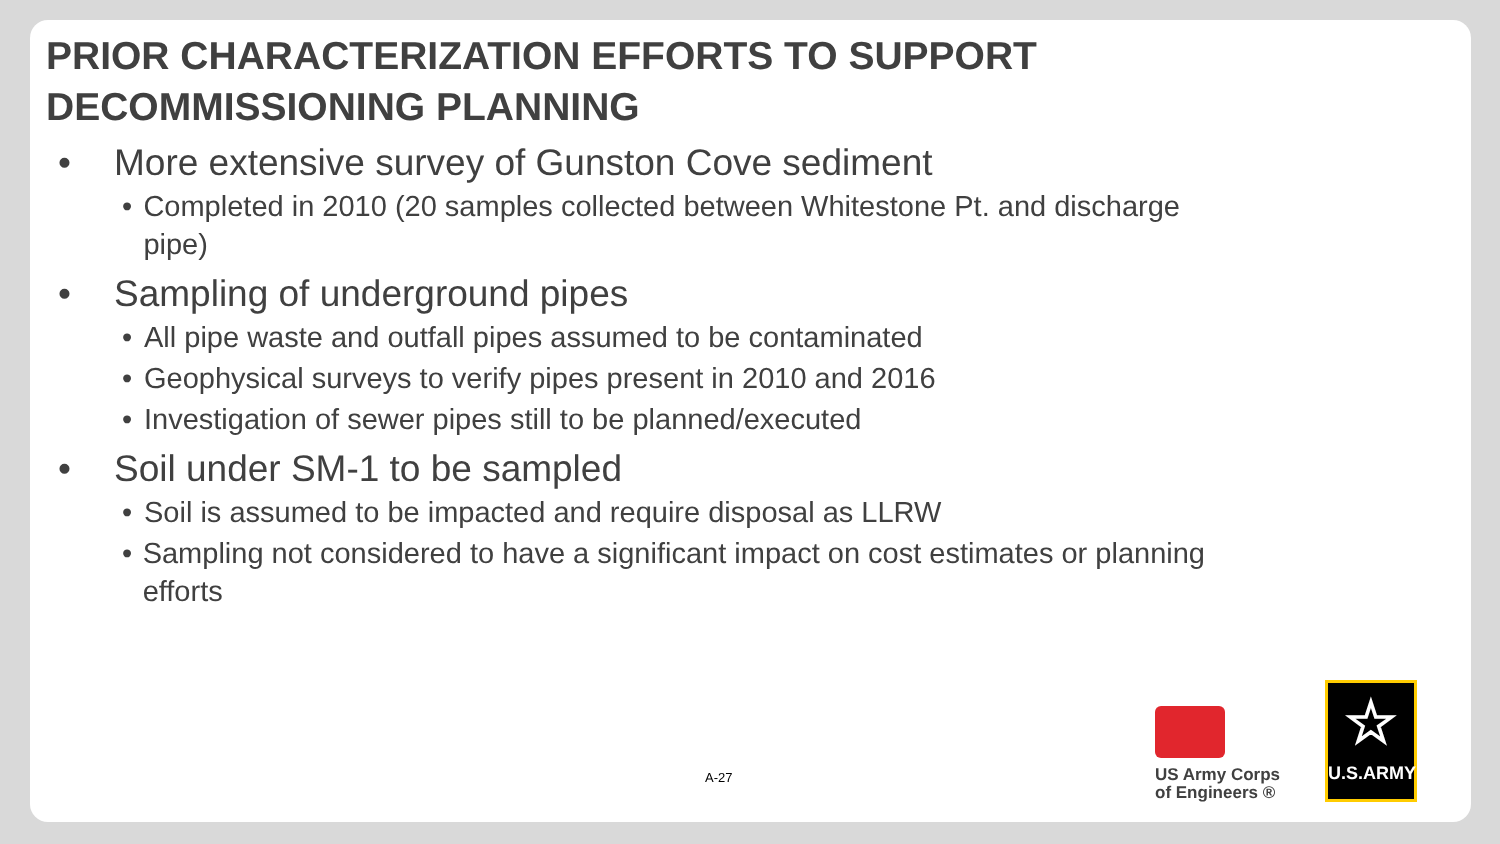PRIOR CHARACTERIZATION EFFORTS TO SUPPORT
DECOMMISSIONING PLANNING
• More extensive survey of Gunston Cove sediment
• Completed in 2010 (20 samples collected between Whitestone Pt. and discharge pipe)
• Sampling of underground pipes
• All pipe waste and outfall pipes assumed to be contaminated
• Geophysical surveys to verify pipes present in 2010 and 2016
• Investigation of sewer pipes still to be planned/executed
• Soil under SM-1 to be sampled
• Soil is assumed to be impacted and require disposal as LLRW
• Sampling not considered to have a significant impact on cost estimates or planning efforts
A-27
US Army Corps
of Engineers ®
☆
U.S.ARMY